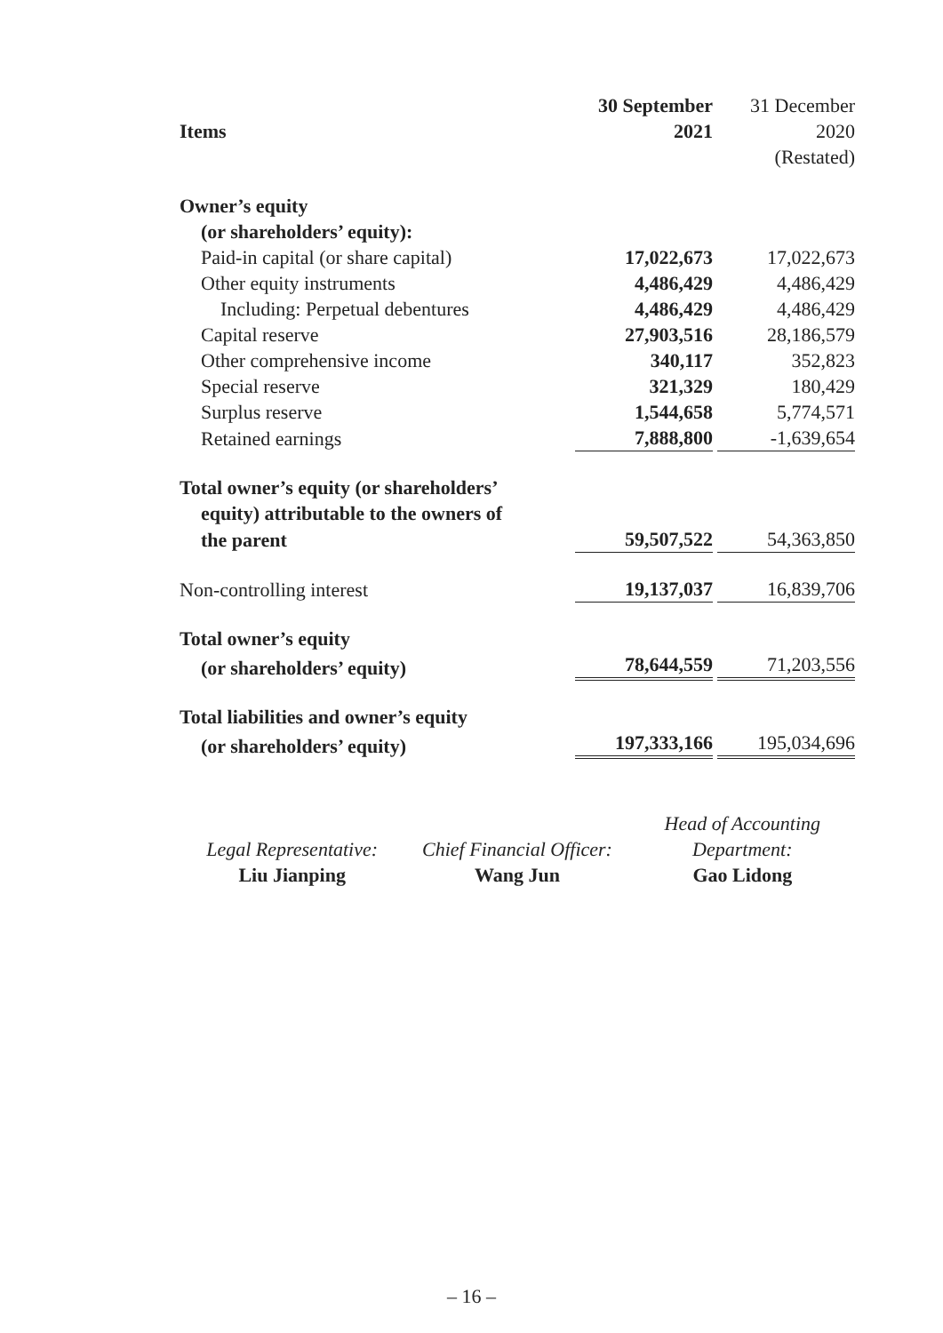| | 30 September | 31 December |
| Items | 2021 | 2020 |
| | | (Restated) |
| Owner’s equity | | |
| (or shareholders’ equity): | | |
| Paid-in capital (or share capital) | 17,022,673 | 17,022,673 |
| Other equity instruments | 4,486,429 | 4,486,429 |
| Including: Perpetual debentures | 4,486,429 | 4,486,429 |
| Capital reserve | 27,903,516 | 28,186,579 |
| Other comprehensive income | 340,117 | 352,823 |
| Special reserve | 321,329 | 180,429 |
| Surplus reserve | 1,544,658 | 5,774,571 |
| Retained earnings | 7,888,800 | -1,639,654 |
| Total owner’s equity (or shareholders’ | | |
| equity) attributable to the owners of | | |
| the parent | 59,507,522 | 54,363,850 |
| Non-controlling interest | 19,137,037 | 16,839,706 |
| Total owner’s equity | | |
| (or shareholders’ equity) | 78,644,559 | 71,203,556 |
| Total liabilities and owner’s equity | | |
| (or shareholders’ equity) | 197,333,166 | 195,034,696 |
Legal Representative:
Liu Jianping
Chief Financial Officer:
Wang Jun
Head of Accounting
Department:
Gao Lidong
– 16 –